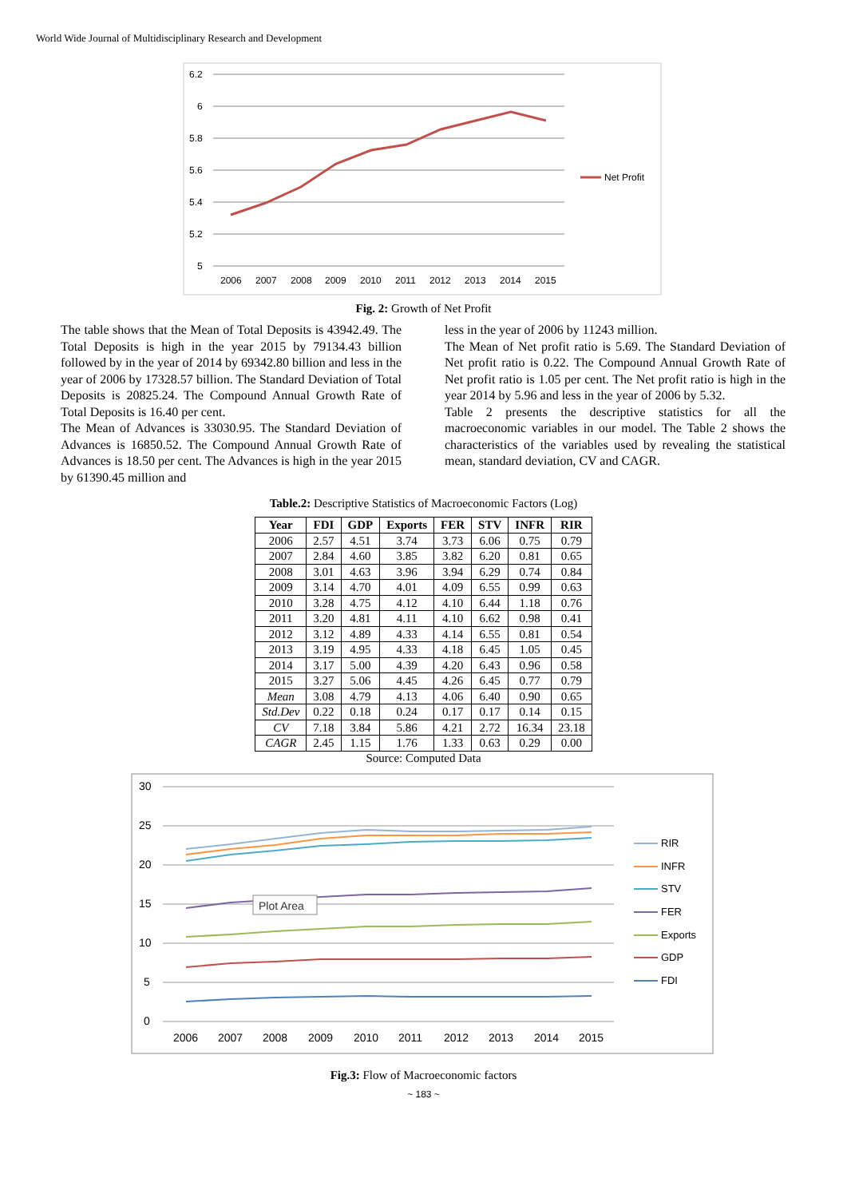World Wide Journal of Multidisciplinary Research and Development
6.2
6
5.8
5.6
5.4
5.2
5
2006
2007
2008
2009
2010
2011
2012
2013
2014
2015
Net Profit
Fig. 2: Growth of Net Profit
The table shows that the Mean of Total Deposits is 43942.49. The Total Deposits is high in the year 2015 by 79134.43 billion followed by in the year of 2014 by 69342.80 billion and less in the year of 2006 by 17328.57 billion. The Standard Deviation of Total Deposits is 20825.24. The Compound Annual Growth Rate of Total Deposits is 16.40 per cent.
The Mean of Advances is 33030.95. The Standard Deviation of Advances is 16850.52. The Compound Annual Growth Rate of Advances is 18.50 per cent. The Advances is high in the year 2015 by 61390.45 million and
less in the year of 2006 by 11243 million.
The Mean of Net profit ratio is 5.69. The Standard Deviation of Net profit ratio is 0.22. The Compound Annual Growth Rate of Net profit ratio is 1.05 per cent. The Net profit ratio is high in the year 2014 by 5.96 and less in the year of 2006 by 5.32.
Table 2 presents the descriptive statistics for all the macroeconomic variables in our model. The Table 2 shows the characteristics of the variables used by revealing the statistical mean, standard deviation, CV and CAGR.
Table.2: Descriptive Statistics of Macroeconomic Factors (Log)
| Year | FDI | GDP | Exports | FER | STV | INFR | RIR |
| --- | --- | --- | --- | --- | --- | --- | --- |
| 2006 | 2.57 | 4.51 | 3.74 | 3.73 | 6.06 | 0.75 | 0.79 |
| 2007 | 2.84 | 4.60 | 3.85 | 3.82 | 6.20 | 0.81 | 0.65 |
| 2008 | 3.01 | 4.63 | 3.96 | 3.94 | 6.29 | 0.74 | 0.84 |
| 2009 | 3.14 | 4.70 | 4.01 | 4.09 | 6.55 | 0.99 | 0.63 |
| 2010 | 3.28 | 4.75 | 4.12 | 4.10 | 6.44 | 1.18 | 0.76 |
| 2011 | 3.20 | 4.81 | 4.11 | 4.10 | 6.62 | 0.98 | 0.41 |
| 2012 | 3.12 | 4.89 | 4.33 | 4.14 | 6.55 | 0.81 | 0.54 |
| 2013 | 3.19 | 4.95 | 4.33 | 4.18 | 6.45 | 1.05 | 0.45 |
| 2014 | 3.17 | 5.00 | 4.39 | 4.20 | 6.43 | 0.96 | 0.58 |
| 2015 | 3.27 | 5.06 | 4.45 | 4.26 | 6.45 | 0.77 | 0.79 |
| Mean | 3.08 | 4.79 | 4.13 | 4.06 | 6.40 | 0.90 | 0.65 |
| Std.Dev | 0.22 | 0.18 | 0.24 | 0.17 | 0.17 | 0.14 | 0.15 |
| CV | 7.18 | 3.84 | 5.86 | 4.21 | 2.72 | 16.34 | 23.18 |
| CAGR | 2.45 | 1.15 | 1.76 | 1.33 | 0.63 | 0.29 | 0.00 |
Source: Computed Data
30
25
20
15
10
5
0
Plot Area
2006
2007
2008
2009
2010
2011
2012
2013
2014
2015
RIR
INFR
STV
FER
Exports
GDP
FDI
Fig.3: Flow of Macroeconomic factors
~ 183 ~